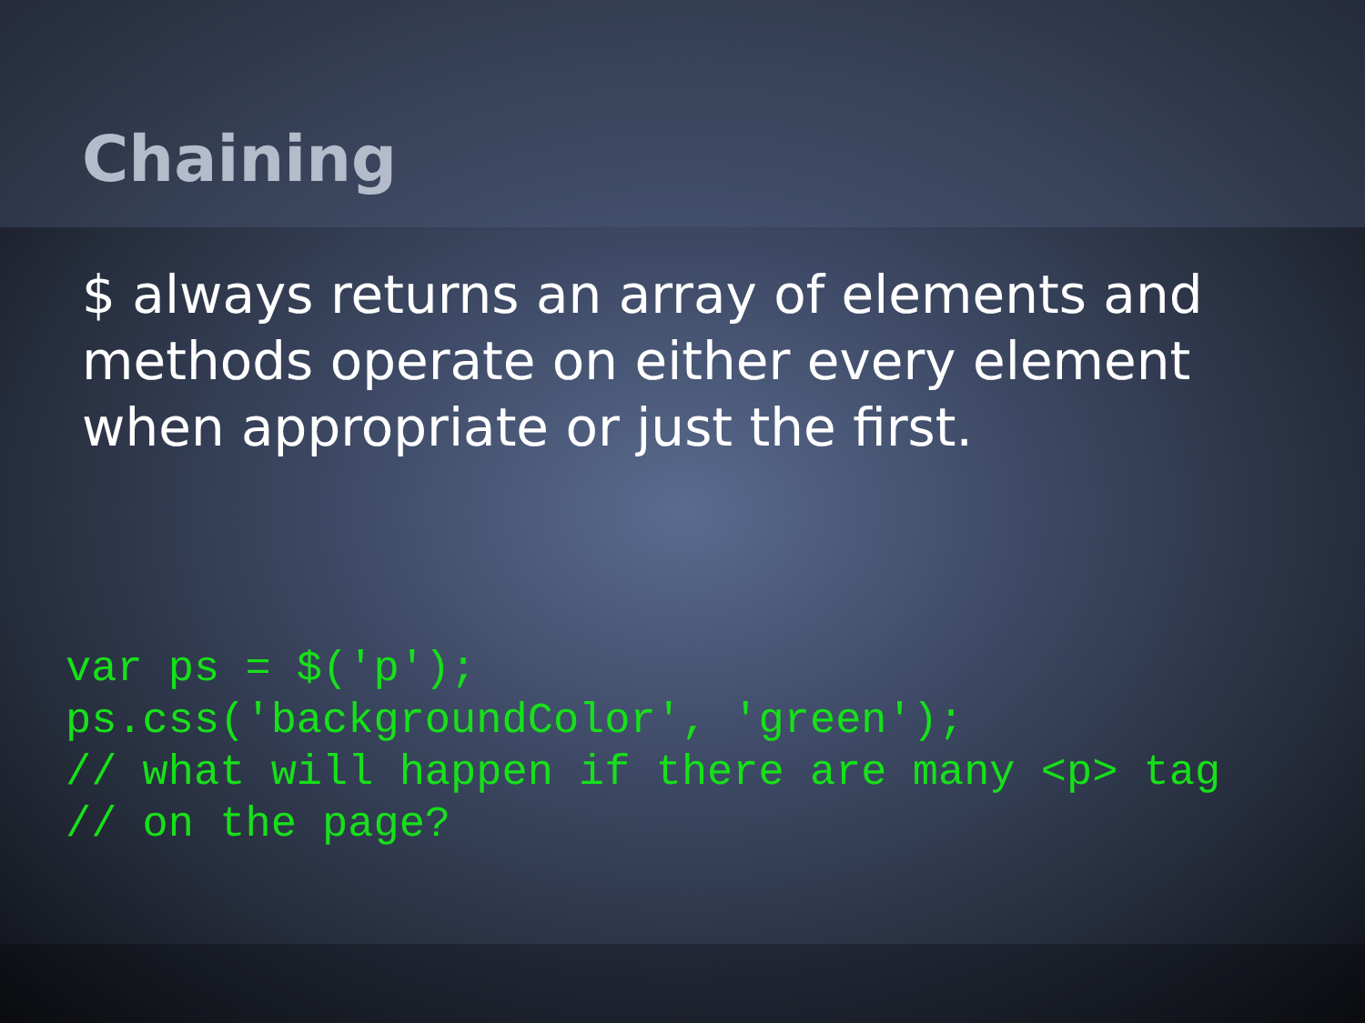Chaining
$ always returns an array of elements and methods operate on either every element when appropriate or just the first.
var ps = $('p');
ps.css('backgroundColor', 'green');
// what will happen if there are many <p> tag
// on the page?